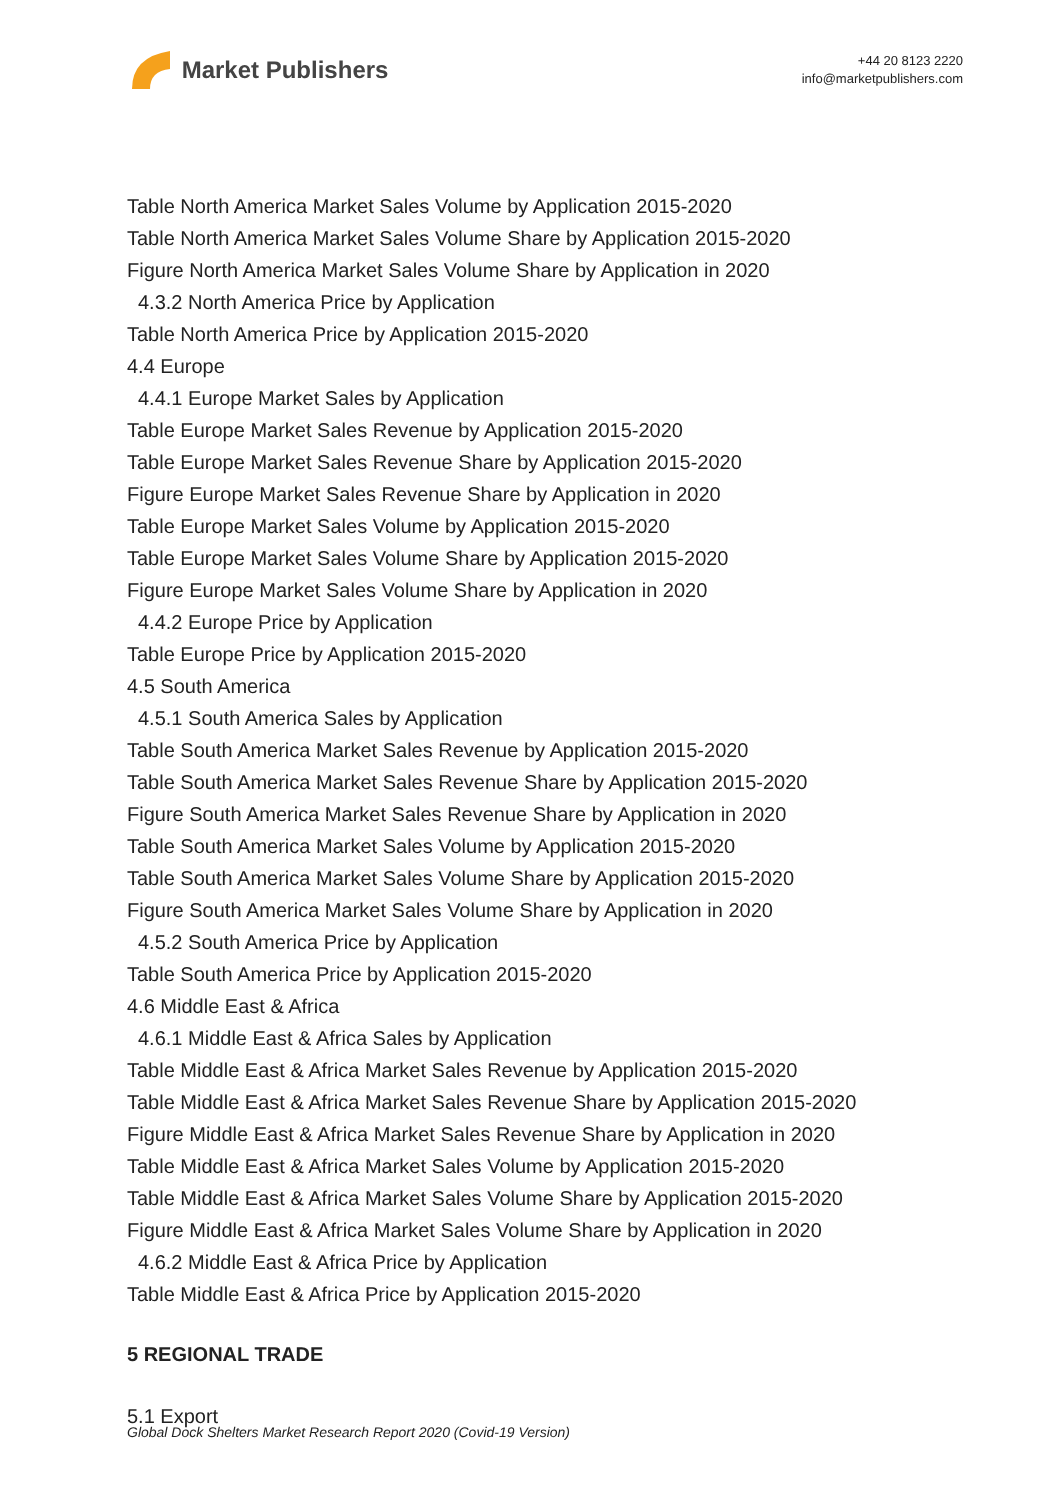Market Publishers
+44 20 8123 2220
info@marketpublishers.com
Table North America Market Sales Volume by Application 2015-2020
Table North America Market Sales Volume Share by Application 2015-2020
Figure North America Market Sales Volume Share by Application in 2020
4.3.2 North America Price by Application
Table North America Price by Application 2015-2020
4.4 Europe
4.4.1 Europe Market Sales by Application
Table Europe Market Sales Revenue by Application 2015-2020
Table Europe Market Sales Revenue Share by Application 2015-2020
Figure Europe Market Sales Revenue Share by Application in 2020
Table Europe Market Sales Volume by Application 2015-2020
Table Europe Market Sales Volume Share by Application 2015-2020
Figure Europe Market Sales Volume Share by Application in 2020
4.4.2 Europe Price by Application
Table Europe Price by Application 2015-2020
4.5 South America
4.5.1 South America Sales by Application
Table South America Market Sales Revenue by Application 2015-2020
Table South America Market Sales Revenue Share by Application 2015-2020
Figure South America Market Sales Revenue Share by Application in 2020
Table South America Market Sales Volume by Application 2015-2020
Table South America Market Sales Volume Share by Application 2015-2020
Figure South America Market Sales Volume Share by Application in 2020
4.5.2 South America Price by Application
Table South America Price by Application 2015-2020
4.6 Middle East & Africa
4.6.1 Middle East & Africa Sales by Application
Table Middle East & Africa Market Sales Revenue by Application 2015-2020
Table Middle East & Africa Market Sales Revenue Share by Application 2015-2020
Figure Middle East & Africa Market Sales Revenue Share by Application in 2020
Table Middle East & Africa Market Sales Volume by Application 2015-2020
Table Middle East & Africa Market Sales Volume Share by Application 2015-2020
Figure Middle East & Africa Market Sales Volume Share by Application in 2020
4.6.2 Middle East & Africa Price by Application
Table Middle East & Africa Price by Application 2015-2020
5 REGIONAL TRADE
5.1 Export
Global Dock Shelters Market Research Report 2020 (Covid-19 Version)